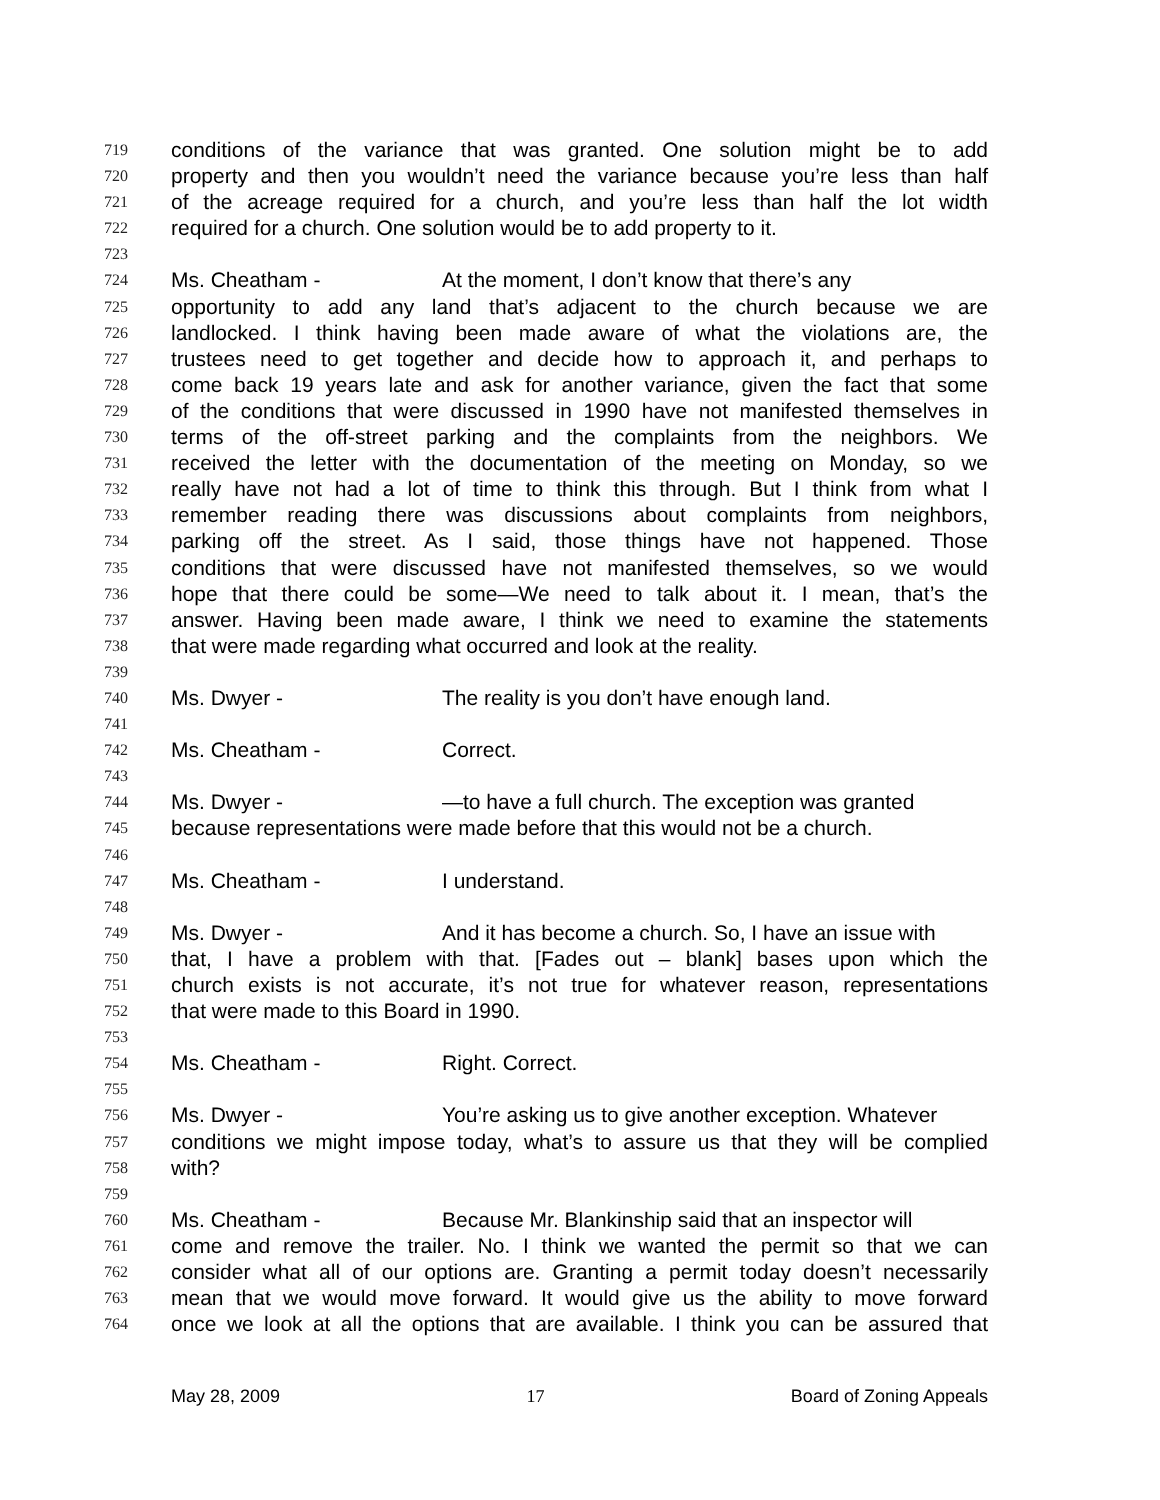719 conditions of the variance that was granted. One solution might be to add
720 property and then you wouldn’t need the variance because you’re less than half
721 of the acreage required for a church, and you’re less than half the lot width
722 required for a church. One solution would be to add property to it.
723
724 Ms. Cheatham - At the moment, I don’t know that there’s any
725 opportunity to add any land that’s adjacent to the church because we are
726 landlocked. I think having been made aware of what the violations are, the
727 trustees need to get together and decide how to approach it, and perhaps to
728 come back 19 years late and ask for another variance, given the fact that some
729 of the conditions that were discussed in 1990 have not manifested themselves in
730 terms of the off-street parking and the complaints from the neighbors. We
731 received the letter with the documentation of the meeting on Monday, so we
732 really have not had a lot of time to think this through. But I think from what I
733 remember reading there was discussions about complaints from neighbors,
734 parking off the street. As I said, those things have not happened. Those
735 conditions that were discussed have not manifested themselves, so we would
736 hope that there could be some—We need to talk about it. I mean, that’s the
737 answer. Having been made aware, I think we need to examine the statements
738 that were made regarding what occurred and look at the reality.
739
740 Ms. Dwyer - The reality is you don’t have enough land.
741
742 Ms. Cheatham - Correct.
743
744 Ms. Dwyer - —to have a full church. The exception was granted
745 because representations were made before that this would not be a church.
746
747 Ms. Cheatham - I understand.
748
749 Ms. Dwyer - And it has become a church. So, I have an issue with
750 that, I have a problem with that. [Fades out – blank] bases upon which the
751 church exists is not accurate, it’s not true for whatever reason, representations
752 that were made to this Board in 1990.
753
754 Ms. Cheatham - Right. Correct.
755
756 Ms. Dwyer - You’re asking us to give another exception. Whatever
757 conditions we might impose today, what’s to assure us that they will be complied
758 with?
759
760 Ms. Cheatham - Because Mr. Blankinship said that an inspector will
761 come and remove the trailer. No. I think we wanted the permit so that we can
762 consider what all of our options are. Granting a permit today doesn’t necessarily
763 mean that we would move forward. It would give us the ability to move forward
764 once we look at all the options that are available. I think you can be assured that
May 28, 2009 17 Board of Zoning Appeals